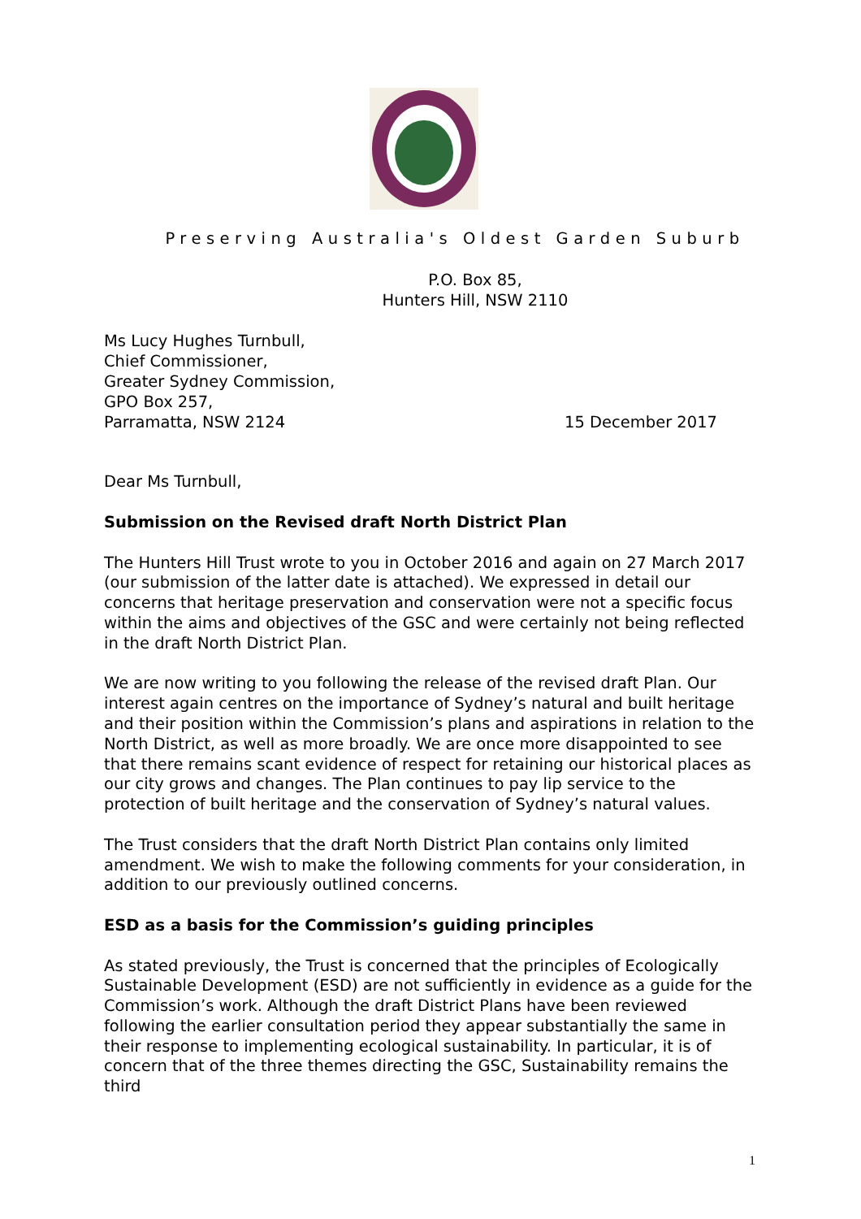Preserving Australia's Oldest Garden Suburb
P.O. Box 85,
Hunters Hill, NSW 2110
Ms Lucy Hughes Turnbull,
Chief Commissioner,
Greater Sydney Commission,
GPO Box 257,
Parramatta, NSW 2124 15 December 2017
Dear Ms Turnbull,
Submission on the Revised draft North District Plan
The Hunters Hill Trust wrote to you in October 2016 and again on 27 March 2017 (our submission of the latter date is attached). We expressed in detail our concerns that heritage preservation and conservation were not a specific focus within the aims and objectives of the GSC and were certainly not being reflected in the draft North District Plan.
We are now writing to you following the release of the revised draft Plan. Our interest again centres on the importance of Sydney’s natural and built heritage and their position within the Commission’s plans and aspirations in relation to the North District, as well as more broadly. We are once more disappointed to see that there remains scant evidence of respect for retaining our historical places as our city grows and changes. The Plan continues to pay lip service to the protection of built heritage and the conservation of Sydney’s natural values.
The Trust considers that the draft North District Plan contains only limited amendment. We wish to make the following comments for your consideration, in addition to our previously outlined concerns.
ESD as a basis for the Commission’s guiding principles
As stated previously, the Trust is concerned that the principles of Ecologically Sustainable Development (ESD) are not sufficiently in evidence as a guide for the Commission’s work. Although the draft District Plans have been reviewed following the earlier consultation period they appear substantially the same in their response to implementing ecological sustainability. In particular, it is of concern that of the three themes directing the GSC, Sustainability remains the third
1